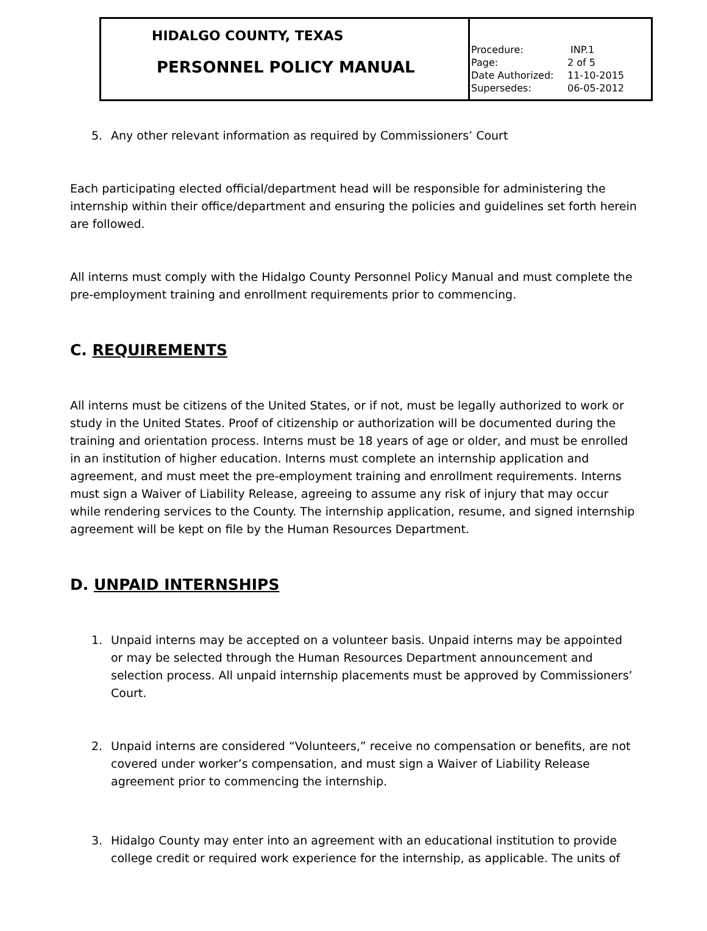| HIDALGO COUNTY, TEXAS PERSONNEL POLICY MANUAL | Procedure: INP.1 Page: 2 of 5 Date Authorized: 11-10-2015 Supersedes: 06-05-2012 |
5. Any other relevant information as required by Commissioners’ Court
Each participating elected official/department head will be responsible for administering the internship within their office/department and ensuring the policies and guidelines set forth herein are followed.
All interns must comply with the Hidalgo County Personnel Policy Manual and must complete the pre-employment training and enrollment requirements prior to commencing.
C. REQUIREMENTS
All interns must be citizens of the United States, or if not, must be legally authorized to work or study in the United States. Proof of citizenship or authorization will be documented during the training and orientation process. Interns must be 18 years of age or older, and must be enrolled in an institution of higher education. Interns must complete an internship application and agreement, and must meet the pre-employment training and enrollment requirements. Interns must sign a Waiver of Liability Release, agreeing to assume any risk of injury that may occur while rendering services to the County. The internship application, resume, and signed internship agreement will be kept on file by the Human Resources Department.
D. UNPAID INTERNSHIPS
1. Unpaid interns may be accepted on a volunteer basis. Unpaid interns may be appointed or may be selected through the Human Resources Department announcement and selection process. All unpaid internship placements must be approved by Commissioners’ Court.
2. Unpaid interns are considered “Volunteers,” receive no compensation or benefits, are not covered under worker’s compensation, and must sign a Waiver of Liability Release agreement prior to commencing the internship.
3. Hidalgo County may enter into an agreement with an educational institution to provide college credit or required work experience for the internship, as applicable. The units of